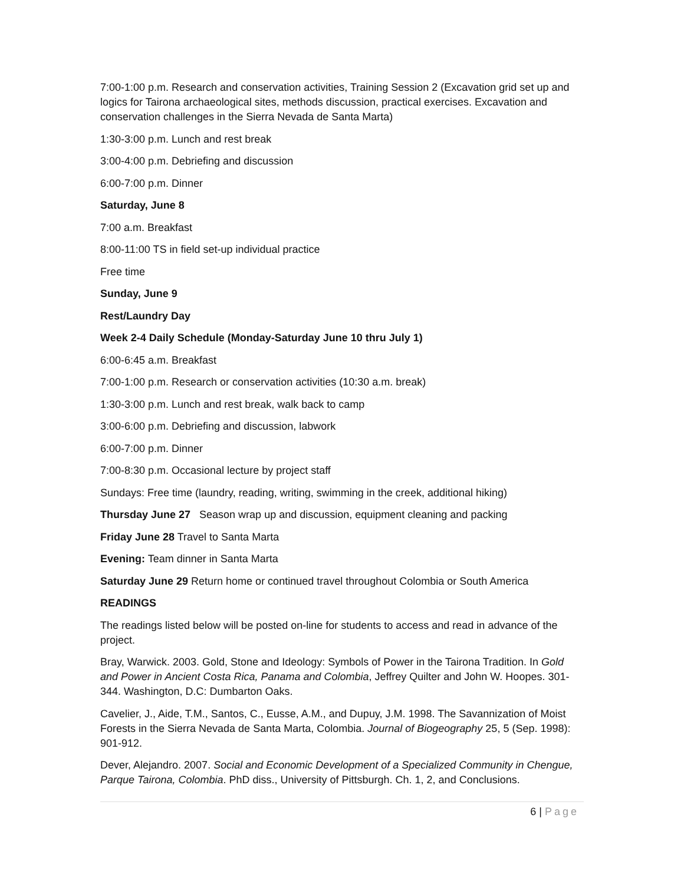7:00-1:00 p.m. Research and conservation activities, Training Session 2 (Excavation grid set up and logics for Tairona archaeological sites, methods discussion, practical exercises. Excavation and conservation challenges in the Sierra Nevada de Santa Marta)
1:30-3:00 p.m. Lunch and rest break
3:00-4:00 p.m. Debriefing and discussion
6:00-7:00 p.m. Dinner
Saturday, June 8
7:00 a.m. Breakfast
8:00-11:00 TS in field set-up individual practice
Free time
Sunday, June 9
Rest/Laundry Day
Week 2-4 Daily Schedule (Monday-Saturday June 10 thru July 1)
6:00-6:45 a.m. Breakfast
7:00-1:00 p.m. Research or conservation activities (10:30 a.m. break)
1:30-3:00 p.m. Lunch and rest break, walk back to camp
3:00-6:00 p.m. Debriefing and discussion, labwork
6:00-7:00 p.m. Dinner
7:00-8:30 p.m. Occasional lecture by project staff
Sundays: Free time (laundry, reading, writing, swimming in the creek, additional hiking)
Thursday June 27 Season wrap up and discussion, equipment cleaning and packing
Friday June 28 Travel to Santa Marta
Evening: Team dinner in Santa Marta
Saturday June 29 Return home or continued travel throughout Colombia or South America
READINGS
The readings listed below will be posted on-line for students to access and read in advance of the project.
Bray, Warwick. 2003. Gold, Stone and Ideology: Symbols of Power in the Tairona Tradition. In Gold and Power in Ancient Costa Rica, Panama and Colombia, Jeffrey Quilter and John W. Hoopes. 301-344. Washington, D.C: Dumbarton Oaks.
Cavelier, J., Aide, T.M., Santos, C., Eusse, A.M., and Dupuy, J.M. 1998. The Savannization of Moist Forests in the Sierra Nevada de Santa Marta, Colombia. Journal of Biogeography 25, 5 (Sep. 1998): 901-912.
Dever, Alejandro. 2007. Social and Economic Development of a Specialized Community in Chengue, Parque Tairona, Colombia. PhD diss., University of Pittsburgh. Ch. 1, 2, and Conclusions.
6 | Page